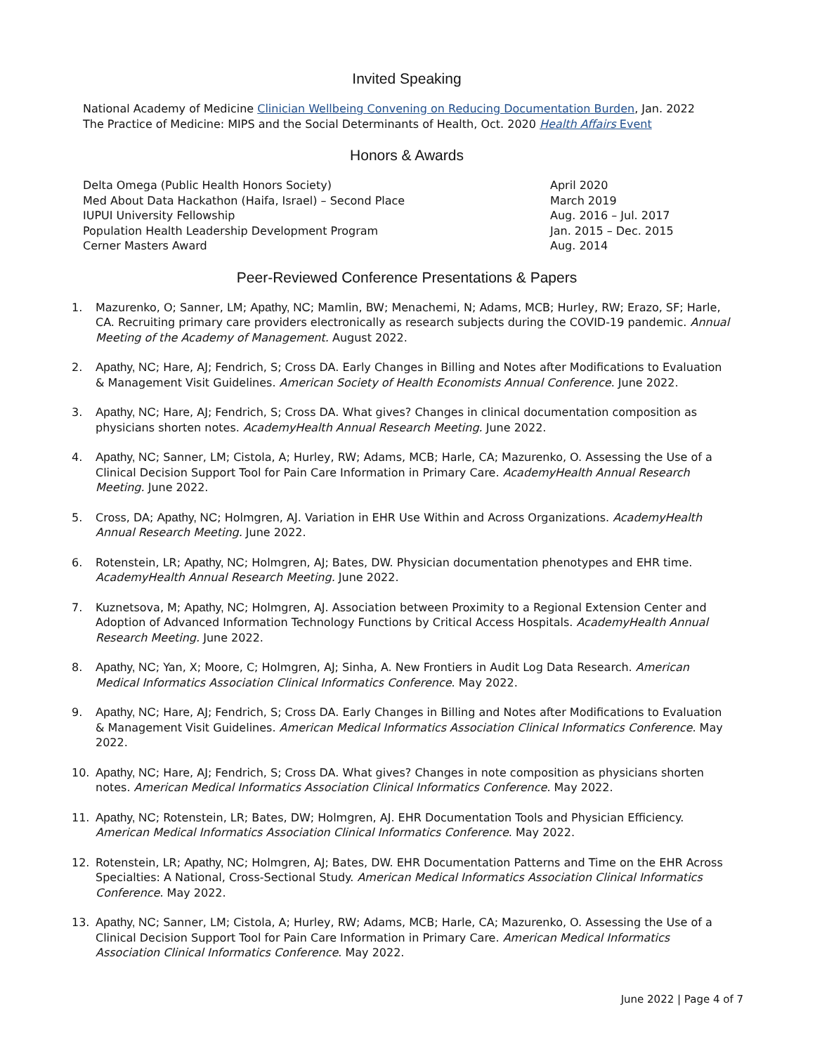Invited Speaking
National Academy of Medicine Clinician Wellbeing Convening on Reducing Documentation Burden, Jan. 2022
The Practice of Medicine: MIPS and the Social Determinants of Health, Oct. 2020 Health Affairs Event
Honors & Awards
Delta Omega (Public Health Honors Society) April 2020
Med About Data Hackathon (Haifa, Israel) – Second Place March 2019
IUPUI University Fellowship Aug. 2016 – Jul. 2017
Population Health Leadership Development Program Jan. 2015 – Dec. 2015
Cerner Masters Award Aug. 2014
Peer-Reviewed Conference Presentations & Papers
1. Mazurenko, O; Sanner, LM; Apathy, NC; Mamlin, BW; Menachemi, N; Adams, MCB; Hurley, RW; Erazo, SF; Harle, CA. Recruiting primary care providers electronically as research subjects during the COVID-19 pandemic. Annual Meeting of the Academy of Management. August 2022.
2. Apathy, NC; Hare, AJ; Fendrich, S; Cross DA. Early Changes in Billing and Notes after Modifications to Evaluation & Management Visit Guidelines. American Society of Health Economists Annual Conference. June 2022.
3. Apathy, NC; Hare, AJ; Fendrich, S; Cross DA. What gives? Changes in clinical documentation composition as physicians shorten notes. AcademyHealth Annual Research Meeting. June 2022.
4. Apathy, NC; Sanner, LM; Cistola, A; Hurley, RW; Adams, MCB; Harle, CA; Mazurenko, O. Assessing the Use of a Clinical Decision Support Tool for Pain Care Information in Primary Care. AcademyHealth Annual Research Meeting. June 2022.
5. Cross, DA; Apathy, NC; Holmgren, AJ. Variation in EHR Use Within and Across Organizations. AcademyHealth Annual Research Meeting. June 2022.
6. Rotenstein, LR; Apathy, NC; Holmgren, AJ; Bates, DW. Physician documentation phenotypes and EHR time. AcademyHealth Annual Research Meeting. June 2022.
7. Kuznetsova, M; Apathy, NC; Holmgren, AJ. Association between Proximity to a Regional Extension Center and Adoption of Advanced Information Technology Functions by Critical Access Hospitals. AcademyHealth Annual Research Meeting. June 2022.
8. Apathy, NC; Yan, X; Moore, C; Holmgren, AJ; Sinha, A. New Frontiers in Audit Log Data Research. American Medical Informatics Association Clinical Informatics Conference. May 2022.
9. Apathy, NC; Hare, AJ; Fendrich, S; Cross DA. Early Changes in Billing and Notes after Modifications to Evaluation & Management Visit Guidelines. American Medical Informatics Association Clinical Informatics Conference. May 2022.
10. Apathy, NC; Hare, AJ; Fendrich, S; Cross DA. What gives? Changes in note composition as physicians shorten notes. American Medical Informatics Association Clinical Informatics Conference. May 2022.
11. Apathy, NC; Rotenstein, LR; Bates, DW; Holmgren, AJ. EHR Documentation Tools and Physician Efficiency. American Medical Informatics Association Clinical Informatics Conference. May 2022.
12. Rotenstein, LR; Apathy, NC; Holmgren, AJ; Bates, DW. EHR Documentation Patterns and Time on the EHR Across Specialties: A National, Cross-Sectional Study. American Medical Informatics Association Clinical Informatics Conference. May 2022.
13. Apathy, NC; Sanner, LM; Cistola, A; Hurley, RW; Adams, MCB; Harle, CA; Mazurenko, O. Assessing the Use of a Clinical Decision Support Tool for Pain Care Information in Primary Care. American Medical Informatics Association Clinical Informatics Conference. May 2022.
June 2022 | Page 4 of 7